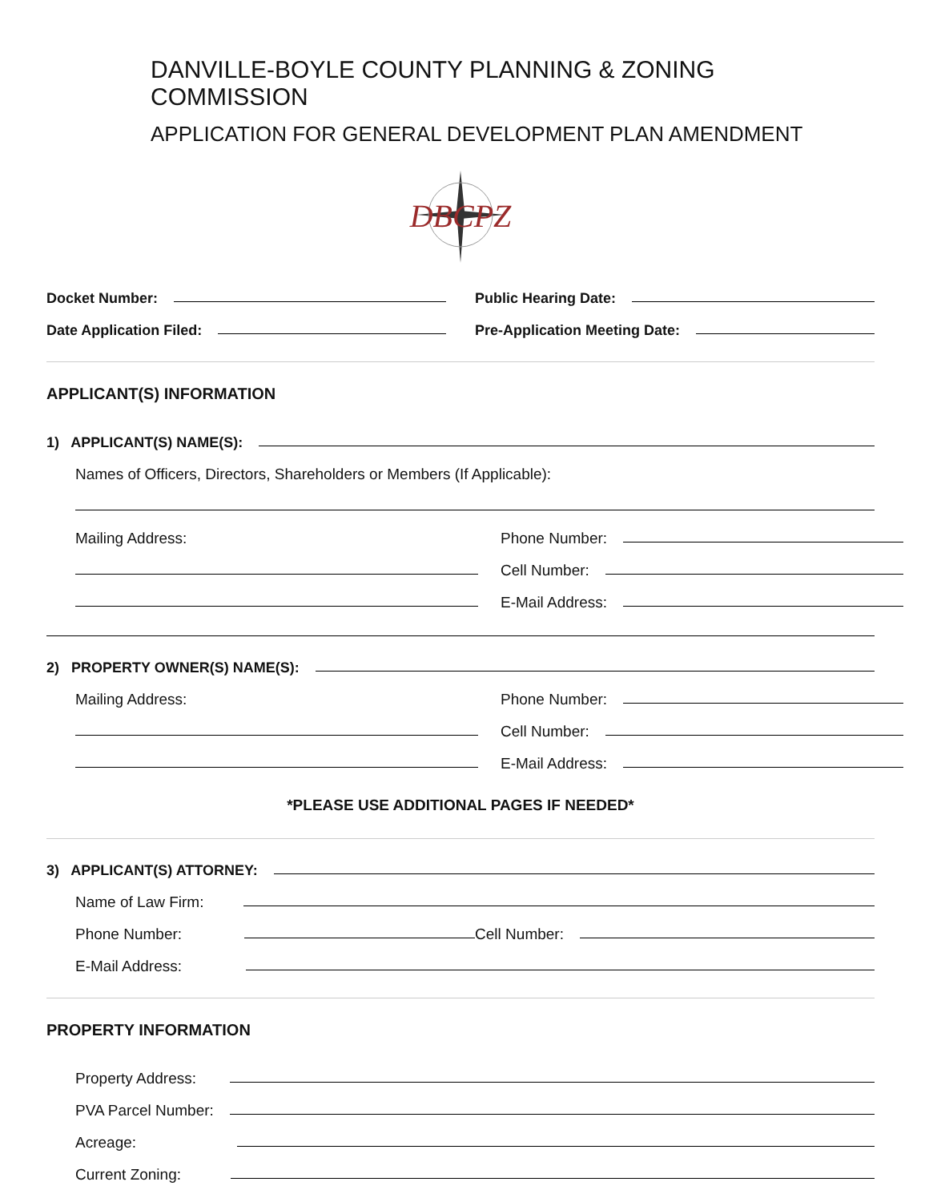DANVILLE-BOYLE COUNTY PLANNING & ZONING COMMISSION
APPLICATION FOR GENERAL DEVELOPMENT PLAN AMENDMENT
DBCPZ
Docket Number:
Date Application Filed:
Public Hearing Date:
Pre-Application Meeting Date:
APPLICANT(S) INFORMATION
1) APPLICANT(S) NAME(S):
Names of Officers, Directors, Shareholders or Members (If Applicable):
Mailing Address: Phone Number:
Cell Number:
E-Mail Address:
2) PROPERTY OWNER(S) NAME(S):
Mailing Address: Phone Number:
Cell Number:
E-Mail Address:
*PLEASE USE ADDITIONAL PAGES IF NEEDED*
3) APPLICANT(S) ATTORNEY:
Name of Law Firm:
Phone Number: Cell Number:
E-Mail Address:
PROPERTY INFORMATION
Property Address:
PVA Parcel Number:
Acreage:
Current Zoning: